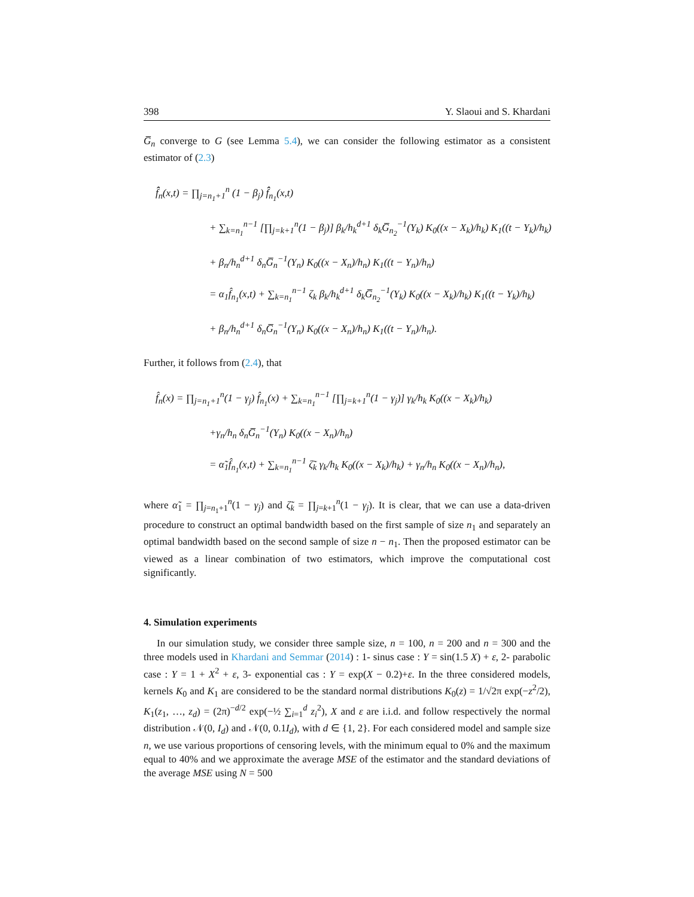398 Y. Slaoui and S. Khardani
G̅<sub>n</sub> converge to G (see Lemma 5.4), we can consider the following estimator as a consistent estimator of (2.3)
f̂̂<sub>n</sub>(x,t) = ∏<sub>j=n<sub>1</sub>+1</sub><sup>n</sup> (1 − β<sub>j</sub>) f̂̂<sub>n<sub>1</sub></sub>(x,t)
+ ∑<sub>k=n<sub>1</sub></sub><sup>n−1</sup> [∏<sub>j=k+1</sub><sup>n</sup>(1 − β<sub>j</sub>)] β<sub>k</sub>/h<sub>k</sub><sup>d+1</sup> δ<sub>k</sub>G̅<sub>n<sub>2</sub></sub><sup>−1</sup>(Y<sub>k</sub>) K<sub>0</sub>((x − X<sub>k</sub>)/h<sub>k</sub>) K<sub>1</sub>((t − Y<sub>k</sub>)/h<sub>k</sub>)
+ β<sub>n</sub>/h<sub>n</sub><sup>d+1</sup> δ<sub>n</sub>G̅<sub>n</sub><sup>−1</sup>(Y<sub>n</sub>) K<sub>0</sub>((x − X<sub>n</sub>)/h<sub>n</sub>) K<sub>1</sub>((t − Y<sub>n</sub>)/h<sub>n</sub>)
= α<sub>1</sub>f̂<sub>n<sub>1</sub></sub>(x,t) + ∑<sub>k=n<sub>1</sub></sub><sup>n−1</sup> ζ<sub>k</sub> β<sub>k</sub>/h<sub>k</sub><sup>d+1</sup> δ<sub>k</sub>G̅<sub>n<sub>2</sub></sub><sup>−1</sup>(Y<sub>k</sub>) K<sub>0</sub>((x − X<sub>k</sub>)/h<sub>k</sub>) K<sub>1</sub>((t − Y<sub>k</sub>)/h<sub>k</sub>)
+ β<sub>n</sub>/h<sub>n</sub><sup>d+1</sup> δ<sub>n</sub>G̅<sub>n</sub><sup>−1</sup>(Y<sub>n</sub>) K<sub>0</sub>((x − X<sub>n</sub>)/h<sub>n</sub>) K<sub>1</sub>((t − Y<sub>n</sub>)/h<sub>n</sub>).
Further, it follows from (2.4), that
f̂<sub>n</sub>(x) = ∏<sub>j=n<sub>1</sub>+1</sub><sup>n</sup>(1 − γ<sub>j</sub>) f̂<sub>n<sub>1</sub></sub>(x) + ∑<sub>k=n<sub>1</sub></sub><sup>n−1</sup> [∏<sub>j=k+1</sub><sup>n</sup>(1 − γ<sub>j</sub>)] γ<sub>k</sub>/h<sub>k</sub> K<sub>0</sub>((x − X<sub>k</sub>)/h<sub>k</sub>)
+γ<sub>n</sub>/h<sub>n</sub> δ<sub>n</sub>G̅<sub>n</sub><sup>−1</sup>(Y<sub>n</sub>) K<sub>0</sub>((x − X<sub>n</sub>)/h<sub>n</sub>)
= α̃<sub>1</sub>f̂<sub>n<sub>1</sub></sub>(x,t) + ∑<sub>k=n<sub>1</sub></sub><sup>n−1</sup> ζ̃<sub>k</sub> γ<sub>k</sub>/h<sub>k</sub> K<sub>0</sub>((x − X<sub>k</sub>)/h<sub>k</sub>) + γ<sub>n</sub>/h<sub>n</sub> K<sub>0</sub>((x − X<sub>n</sub>)/h<sub>n</sub>),
where α̃<sub>1</sub> = ∏<sub>j=n<sub>1</sub>+1</sub><sup>n</sup>(1 − γ<sub>j</sub>) and ζ̃<sub>k</sub> = ∏<sub>j=k+1</sub><sup>n</sup>(1 − γ<sub>j</sub>). It is clear, that we can use a data-driven procedure to construct an optimal bandwidth based on the first sample of size n<sub>1</sub> and separately an optimal bandwidth based on the second sample of size n − n<sub>1</sub>. Then the proposed estimator can be viewed as a linear combination of two estimators, which improve the computational cost significantly.
4. Simulation experiments
In our simulation study, we consider three sample size, n = 100, n = 200 and n = 300 and the three models used in Khardani and Semmar (2014) : 1- sinus case : Y = sin(1.5 X) + ε, 2- parabolic case : Y = 1 + X<sup>2</sup> + ε, 3- exponential cas : Y = exp(X − 0.2)+ε. In the three considered models, kernels K<sub>0</sub> and K<sub>1</sub> are considered to be the standard normal distributions K<sub>0</sub>(z) = 1/√2π exp(−z<sup>2</sup>/2), K<sub>1</sub>(z<sub>1</sub>, …, z<sub>d</sub>) = (2π)<sup>−d/2</sup> exp(−½ ∑<sub>i=1</sub><sup>d</sup> z<sub>i</sub><sup>2</sup>), X and ε are i.i.d. and follow respectively the normal distribution 𝒩(0, I<sub>d</sub>) and 𝒩(0, 0.1I<sub>d</sub>), with d ∈ {1, 2}. For each considered model and sample size n, we use various proportions of censoring levels, with the minimum equal to 0% and the maximum equal to 40% and we approximate the average MSE of the estimator and the standard deviations of the average MSE using N = 500